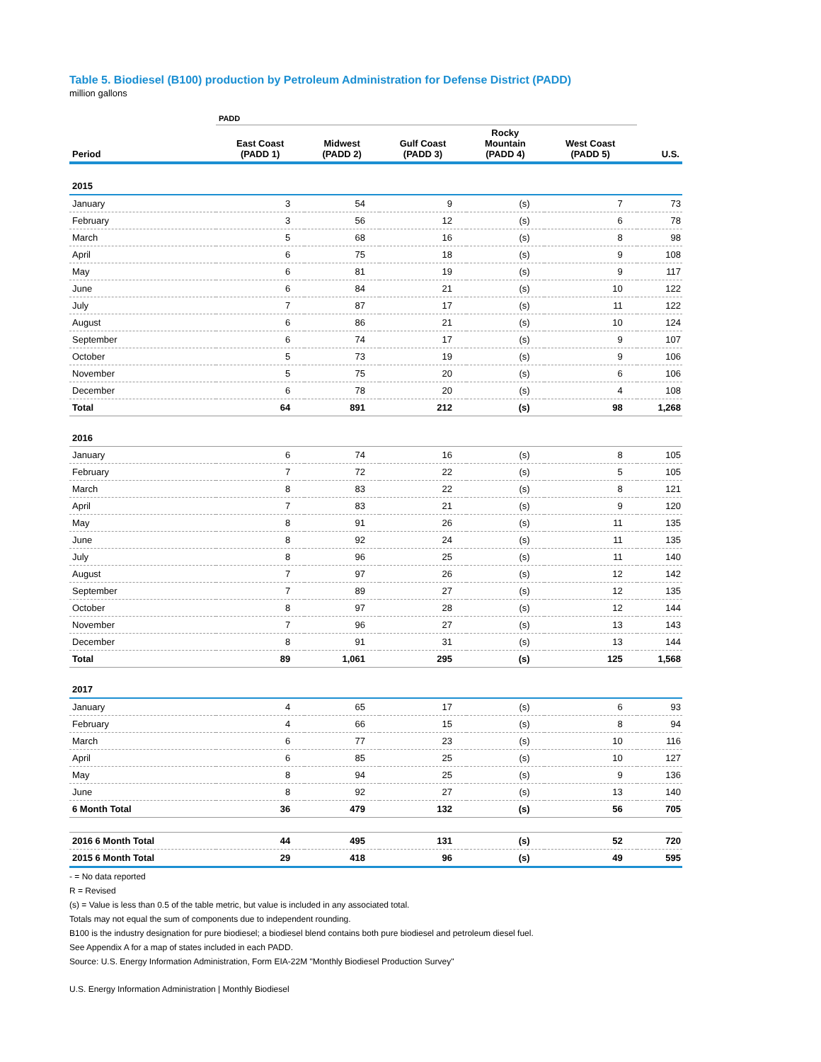Table 5. Biodiesel (B100) production by Petroleum Administration for Defense District (PADD)
million gallons
| | PADD | | | | | |
| --- | --- | --- | --- | --- | --- | --- |
| Period | East Coast (PADD 1) | Midwest (PADD 2) | Gulf Coast (PADD 3) | Rocky Mountain (PADD 4) | West Coast (PADD 5) | U.S. |
| 2015 | | | | | | |
| January | 3 | 54 | 9 | (s) | 7 | 73 |
| February | 3 | 56 | 12 | (s) | 6 | 78 |
| March | 5 | 68 | 16 | (s) | 8 | 98 |
| April | 6 | 75 | 18 | (s) | 9 | 108 |
| May | 6 | 81 | 19 | (s) | 9 | 117 |
| June | 6 | 84 | 21 | (s) | 10 | 122 |
| July | 7 | 87 | 17 | (s) | 11 | 122 |
| August | 6 | 86 | 21 | (s) | 10 | 124 |
| September | 6 | 74 | 17 | (s) | 9 | 107 |
| October | 5 | 73 | 19 | (s) | 9 | 106 |
| November | 5 | 75 | 20 | (s) | 6 | 106 |
| December | 6 | 78 | 20 | (s) | 4 | 108 |
| Total | 64 | 891 | 212 | (s) | 98 | 1,268 |
| 2016 | | | | | | |
| January | 6 | 74 | 16 | (s) | 8 | 105 |
| February | 7 | 72 | 22 | (s) | 5 | 105 |
| March | 8 | 83 | 22 | (s) | 8 | 121 |
| April | 7 | 83 | 21 | (s) | 9 | 120 |
| May | 8 | 91 | 26 | (s) | 11 | 135 |
| June | 8 | 92 | 24 | (s) | 11 | 135 |
| July | 8 | 96 | 25 | (s) | 11 | 140 |
| August | 7 | 97 | 26 | (s) | 12 | 142 |
| September | 7 | 89 | 27 | (s) | 12 | 135 |
| October | 8 | 97 | 28 | (s) | 12 | 144 |
| November | 7 | 96 | 27 | (s) | 13 | 143 |
| December | 8 | 91 | 31 | (s) | 13 | 144 |
| Total | 89 | 1,061 | 295 | (s) | 125 | 1,568 |
| 2017 | | | | | | |
| January | 4 | 65 | 17 | (s) | 6 | 93 |
| February | 4 | 66 | 15 | (s) | 8 | 94 |
| March | 6 | 77 | 23 | (s) | 10 | 116 |
| April | 6 | 85 | 25 | (s) | 10 | 127 |
| May | 8 | 94 | 25 | (s) | 9 | 136 |
| June | 8 | 92 | 27 | (s) | 13 | 140 |
| 6 Month Total | 36 | 479 | 132 | (s) | 56 | 705 |
| 2016 6 Month Total | 44 | 495 | 131 | (s) | 52 | 720 |
| 2015 6 Month Total | 29 | 418 | 96 | (s) | 49 | 595 |
- = No data reported
R = Revised
(s) = Value is less than 0.5 of the table metric, but value is included in any associated total.
Totals may not equal the sum of components due to independent rounding.
B100 is the industry designation for pure biodiesel; a biodiesel blend contains both pure biodiesel and petroleum diesel fuel.
See Appendix A for a map of states included in each PADD.
Source: U.S. Energy Information Administration, Form EIA-22M "Monthly Biodiesel Production Survey"
U.S. Energy Information Administration | Monthly Biodiesel